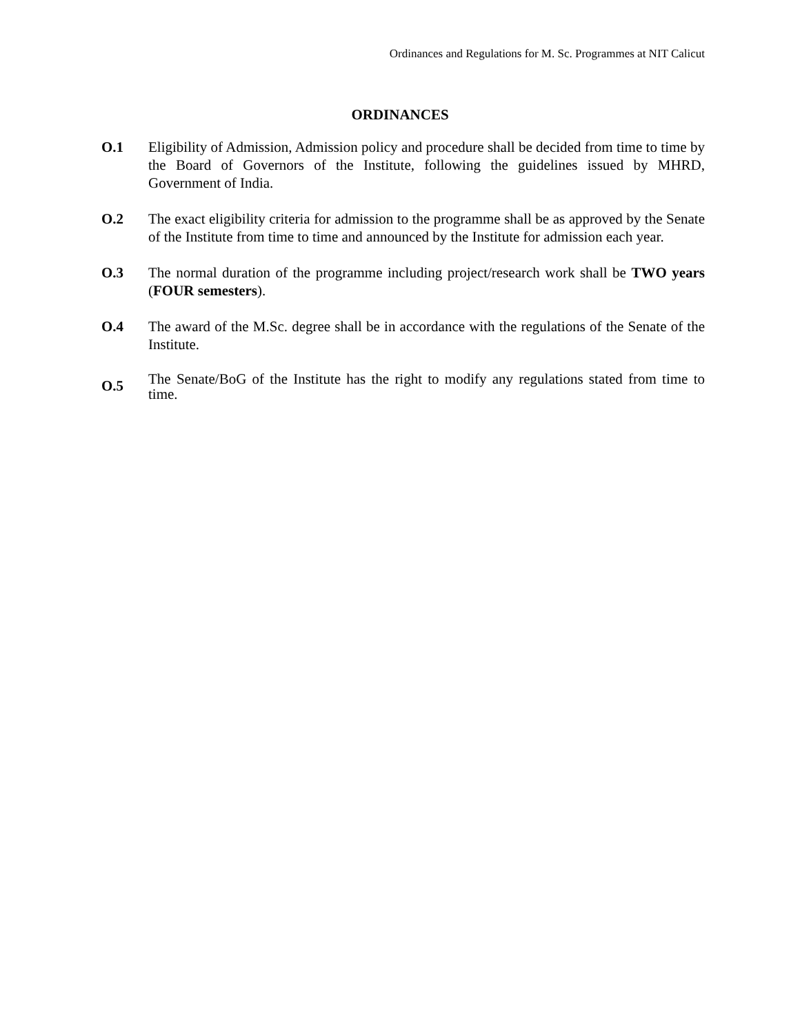Ordinances and Regulations for M. Sc. Programmes at NIT Calicut
ORDINANCES
O.1 Eligibility of Admission, Admission policy and procedure shall be decided from time to time by the Board of Governors of the Institute, following the guidelines issued by MHRD, Government of India.
O.2 The exact eligibility criteria for admission to the programme shall be as approved by the Senate of the Institute from time to time and announced by the Institute for admission each year.
O.3 The normal duration of the programme including project/research work shall be TWO years (FOUR semesters).
O.4 The award of the M.Sc. degree shall be in accordance with the regulations of the Senate of the Institute.
O.5
The Senate/BoG of the Institute has the right to modify any regulations stated from time to time.